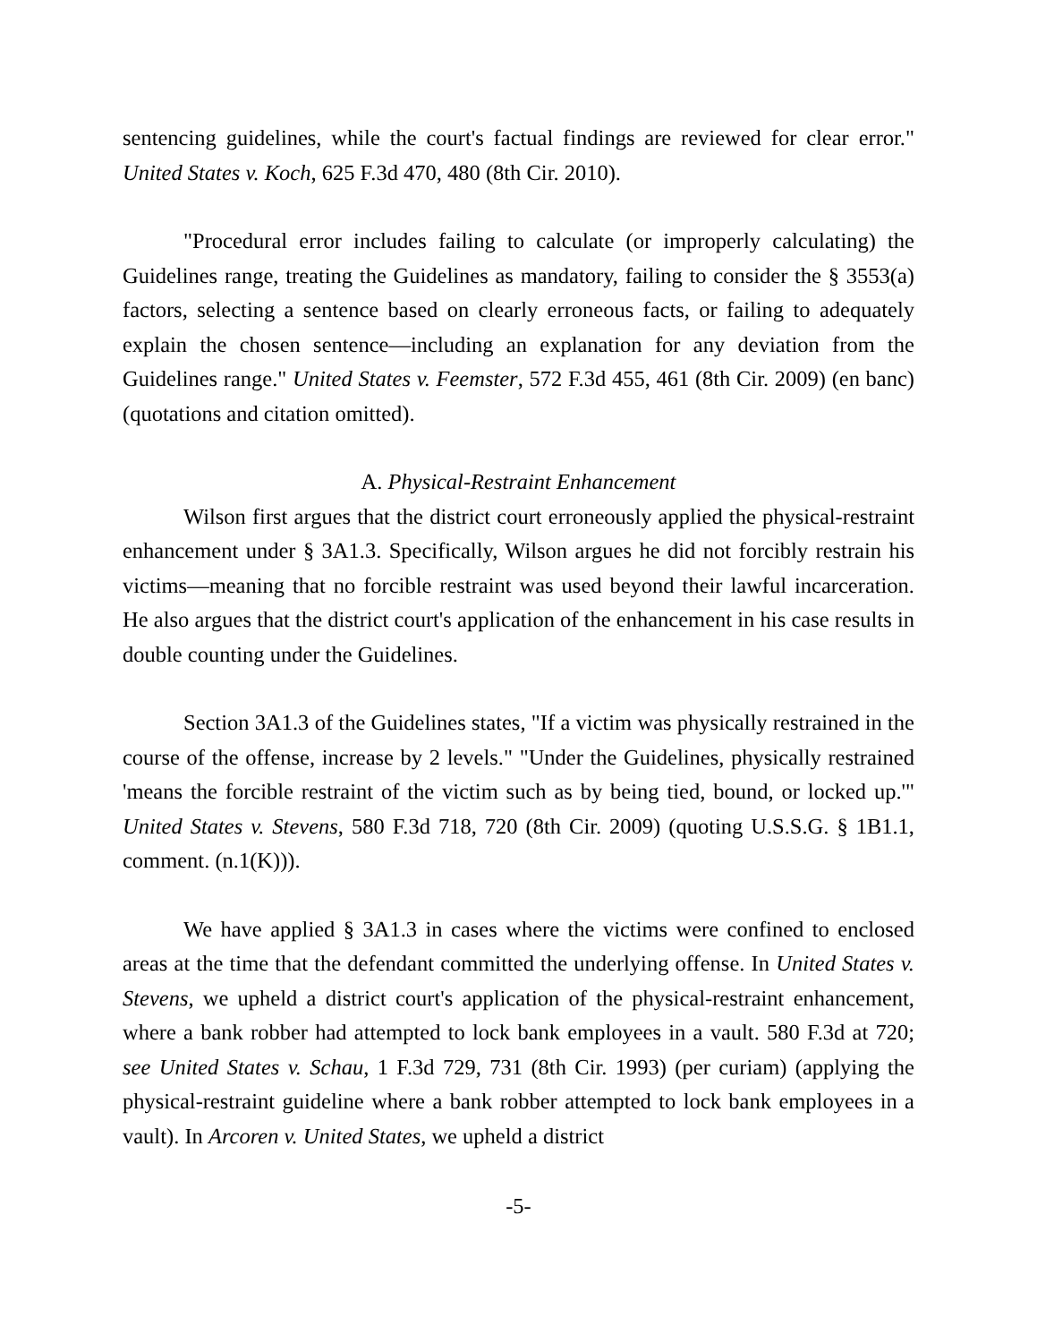sentencing guidelines, while the court's factual findings are reviewed for clear error." United States v. Koch, 625 F.3d 470, 480 (8th Cir. 2010).
"Procedural error includes failing to calculate (or improperly calculating) the Guidelines range, treating the Guidelines as mandatory, failing to consider the § 3553(a) factors, selecting a sentence based on clearly erroneous facts, or failing to adequately explain the chosen sentence—including an explanation for any deviation from the Guidelines range." United States v. Feemster, 572 F.3d 455, 461 (8th Cir. 2009) (en banc) (quotations and citation omitted).
A. Physical-Restraint Enhancement
Wilson first argues that the district court erroneously applied the physical-restraint enhancement under § 3A1.3. Specifically, Wilson argues he did not forcibly restrain his victims—meaning that no forcible restraint was used beyond their lawful incarceration. He also argues that the district court's application of the enhancement in his case results in double counting under the Guidelines.
Section 3A1.3 of the Guidelines states, "If a victim was physically restrained in the course of the offense, increase by 2 levels." "Under the Guidelines, physically restrained 'means the forcible restraint of the victim such as by being tied, bound, or locked up.'" United States v. Stevens, 580 F.3d 718, 720 (8th Cir. 2009) (quoting U.S.S.G. § 1B1.1, comment. (n.1(K))).
We have applied § 3A1.3 in cases where the victims were confined to enclosed areas at the time that the defendant committed the underlying offense. In United States v. Stevens, we upheld a district court's application of the physical-restraint enhancement, where a bank robber had attempted to lock bank employees in a vault. 580 F.3d at 720; see United States v. Schau, 1 F.3d 729, 731 (8th Cir. 1993) (per curiam) (applying the physical-restraint guideline where a bank robber attempted to lock bank employees in a vault). In Arcoren v. United States, we upheld a district
-5-